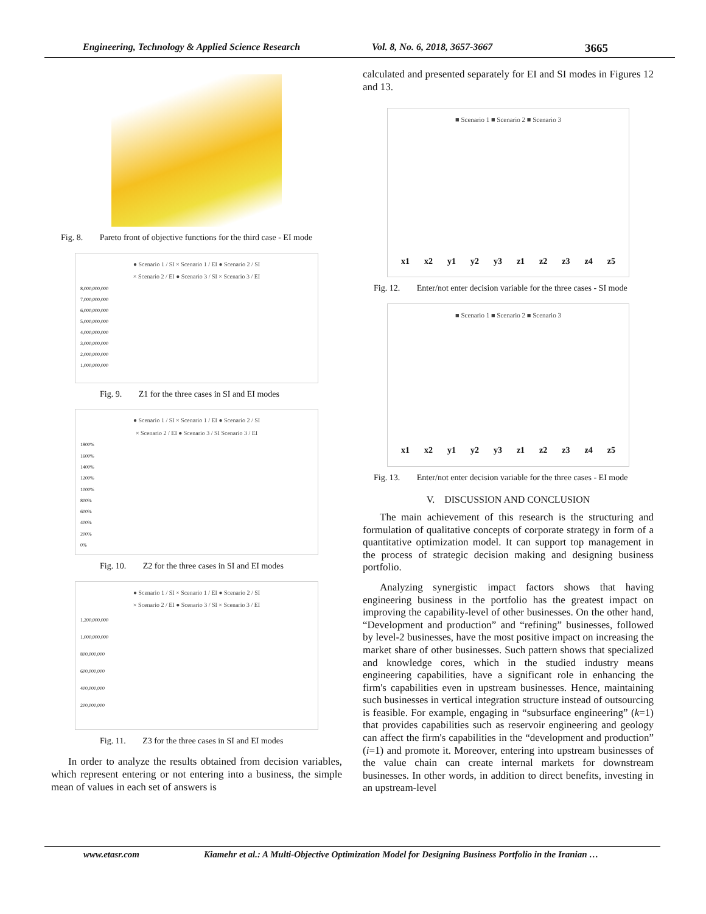Engineering, Technology & Applied Science Research Vol. 8, No. 6, 2018, 3657-3667 3665
Fig. 8. Pareto front of objective functions for the third case - EI mode
● Scenario 1 / SI × Scenario 1 / EI ● Scenario 2 / SI
× Scenario 2 / EI ● Scenario 3 / SI × Scenario 3 / EI
8,000,000,000
7,000,000,000
6,000,000,000
5,000,000,000
4,000,000,000
3,000,000,000
2,000,000,000
1,000,000,000
Fig. 9. Z1 for the three cases in SI and EI modes
● Scenario 1 / SI × Scenario 1 / EI ● Scenario 2 / SI
× Scenario 2 / EI ● Scenario 3 / SI Scenario 3 / EI
1800%
1600%
1400%
1200%
1000%
800%
600%
400%
200%
0%
Fig. 10. Z2 for the three cases in SI and EI modes
● Scenario 1 / SI × Scenario 1 / EI ● Scenario 2 / SI
× Scenario 2 / EI ● Scenario 3 / SI × Scenario 3 / EI
1,200,000,000
1,000,000,000
800,000,000
600,000,000
400,000,000
200,000,000
Fig. 11. Z3 for the three cases in SI and EI modes
In order to analyze the results obtained from decision variables, which represent entering or not entering into a business, the simple mean of values in each set of answers is
calculated and presented separately for EI and SI modes in Figures 12 and 13.
■ Scenario 1 ■ Scenario 2 ■ Scenario 3
x1 x2 y1 y2 y3 z1 z2 z3 z4 z5
Fig. 12. Enter/not enter decision variable for the three cases - SI mode
■ Scenario 1 ■ Scenario 2 ■ Scenario 3
x1 x2 y1 y2 y3 z1 z2 z3 z4 z5
Fig. 13. Enter/not enter decision variable for the three cases - EI mode
V. DISCUSSION AND CONCLUSION
The main achievement of this research is the structuring and formulation of qualitative concepts of corporate strategy in form of a quantitative optimization model. It can support top management in the process of strategic decision making and designing business portfolio.
Analyzing synergistic impact factors shows that having engineering business in the portfolio has the greatest impact on improving the capability-level of other businesses. On the other hand, “Development and production” and “refining” businesses, followed by level-2 businesses, have the most positive impact on increasing the market share of other businesses. Such pattern shows that specialized and knowledge cores, which in the studied industry means engineering capabilities, have a significant role in enhancing the firm's capabilities even in upstream businesses. Hence, maintaining such businesses in vertical integration structure instead of outsourcing is feasible. For example, engaging in “subsurface engineering” (k=1) that provides capabilities such as reservoir engineering and geology can affect the firm's capabilities in the “development and production” (i=1) and promote it. Moreover, entering into upstream businesses of the value chain can create internal markets for downstream businesses. In other words, in addition to direct benefits, investing in an upstream-level
www.etasr.com Kiamehr et al.: A Multi-Objective Optimization Model for Designing Business Portfolio in the Iranian …